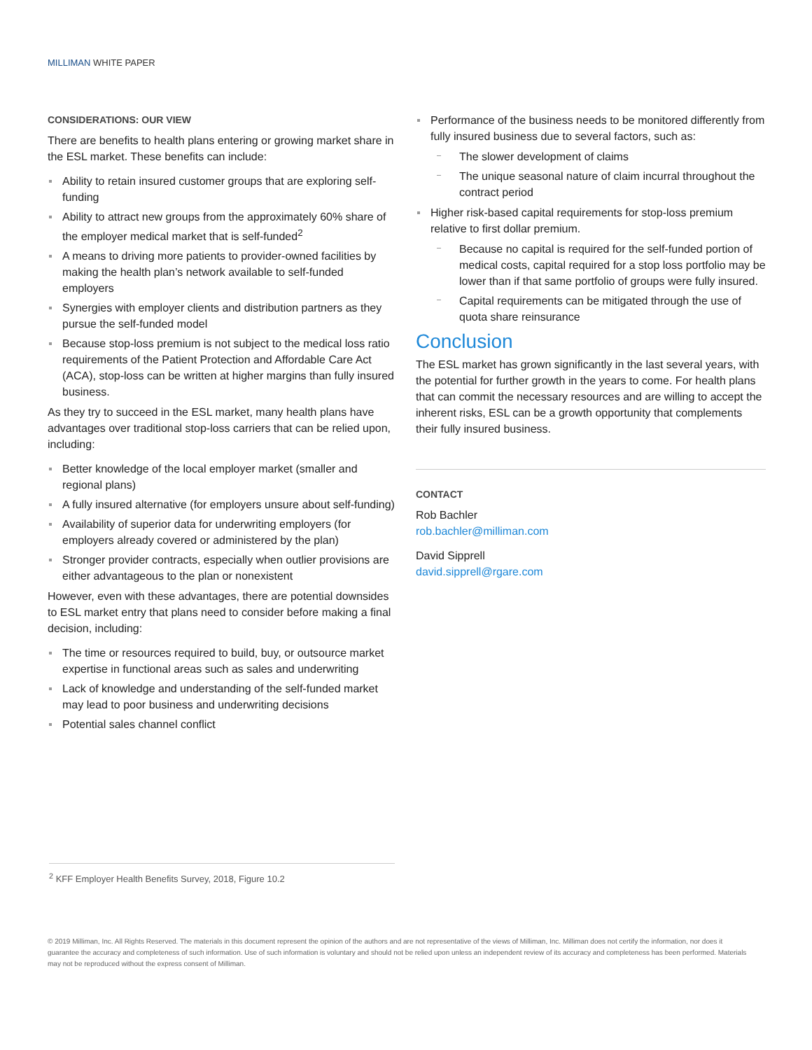MILLIMAN WHITE PAPER
CONSIDERATIONS: OUR VIEW
There are benefits to health plans entering or growing market share in the ESL market. These benefits can include:
Ability to retain insured customer groups that are exploring self-funding
Ability to attract new groups from the approximately 60% share of the employer medical market that is self-funded<sup>2</sup>
A means to driving more patients to provider-owned facilities by making the health plan’s network available to self-funded employers
Synergies with employer clients and distribution partners as they pursue the self-funded model
Because stop-loss premium is not subject to the medical loss ratio requirements of the Patient Protection and Affordable Care Act (ACA), stop-loss can be written at higher margins than fully insured business.
As they try to succeed in the ESL market, many health plans have advantages over traditional stop-loss carriers that can be relied upon, including:
Better knowledge of the local employer market (smaller and regional plans)
A fully insured alternative (for employers unsure about self-funding)
Availability of superior data for underwriting employers (for employers already covered or administered by the plan)
Stronger provider contracts, especially when outlier provisions are either advantageous to the plan or nonexistent
However, even with these advantages, there are potential downsides to ESL market entry that plans need to consider before making a final decision, including:
The time or resources required to build, buy, or outsource market expertise in functional areas such as sales and underwriting
Lack of knowledge and understanding of the self-funded market may lead to poor business and underwriting decisions
Potential sales channel conflict
Performance of the business needs to be monitored differently from fully insured business due to several factors, such as:
The slower development of claims
The unique seasonal nature of claim incurral throughout the contract period
Higher risk-based capital requirements for stop-loss premium relative to first dollar premium.
Because no capital is required for the self-funded portion of medical costs, capital required for a stop loss portfolio may be lower than if that same portfolio of groups were fully insured.
Capital requirements can be mitigated through the use of quota share reinsurance
Conclusion
The ESL market has grown significantly in the last several years, with the potential for further growth in the years to come. For health plans that can commit the necessary resources and are willing to accept the inherent risks, ESL can be a growth opportunity that complements their fully insured business.
CONTACT
Rob Bachler
rob.bachler@milliman.com
David Sipprell
david.sipprell@rgare.com
<sup>2</sup> KFF Employer Health Benefits Survey, 2018, Figure 10.2
© 2019 Milliman, Inc. All Rights Reserved. The materials in this document represent the opinion of the authors and are not representative of the views of Milliman, Inc. Milliman does not certify the information, nor does it guarantee the accuracy and completeness of such information. Use of such information is voluntary and should not be relied upon unless an independent review of its accuracy and completeness has been performed. Materials may not be reproduced without the express consent of Milliman.